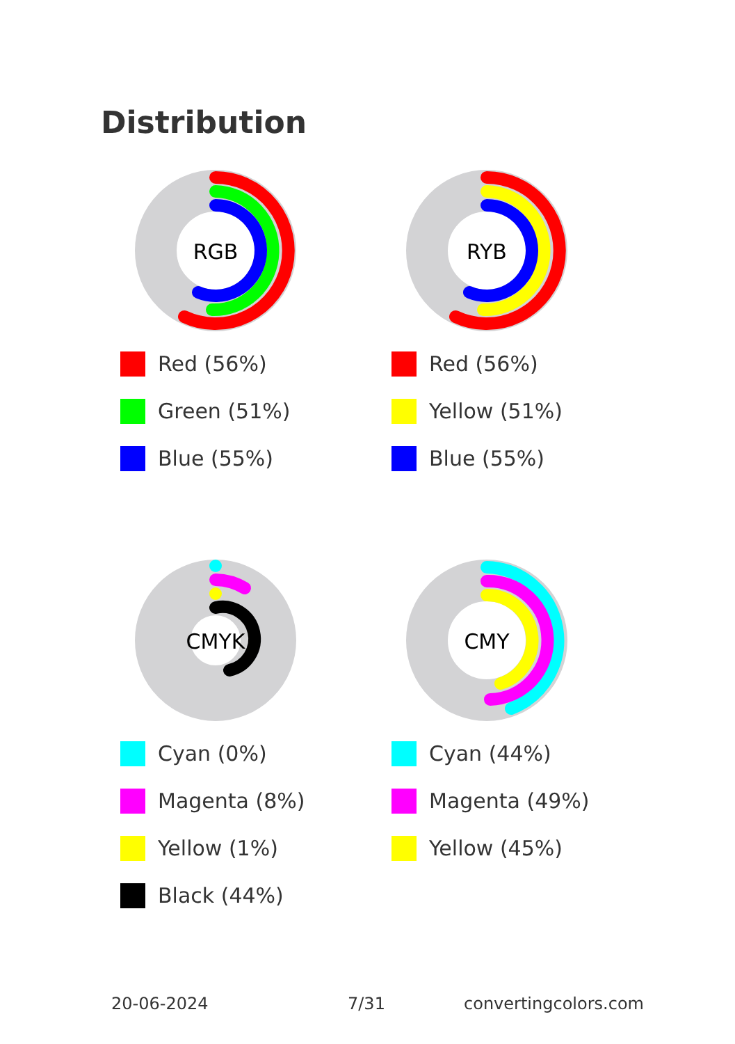Distribution
RGB
RYB
Red (56%)
Green (51%)
Blue (55%)
Red (56%)
Yellow (51%)
Blue (55%)
CMYK
CMY
Cyan (0%)
Magenta (8%)
Yellow (1%)
Black (44%)
Cyan (44%)
Magenta (49%)
Yellow (45%)
20-06-2024 7/31 convertingcolors.com